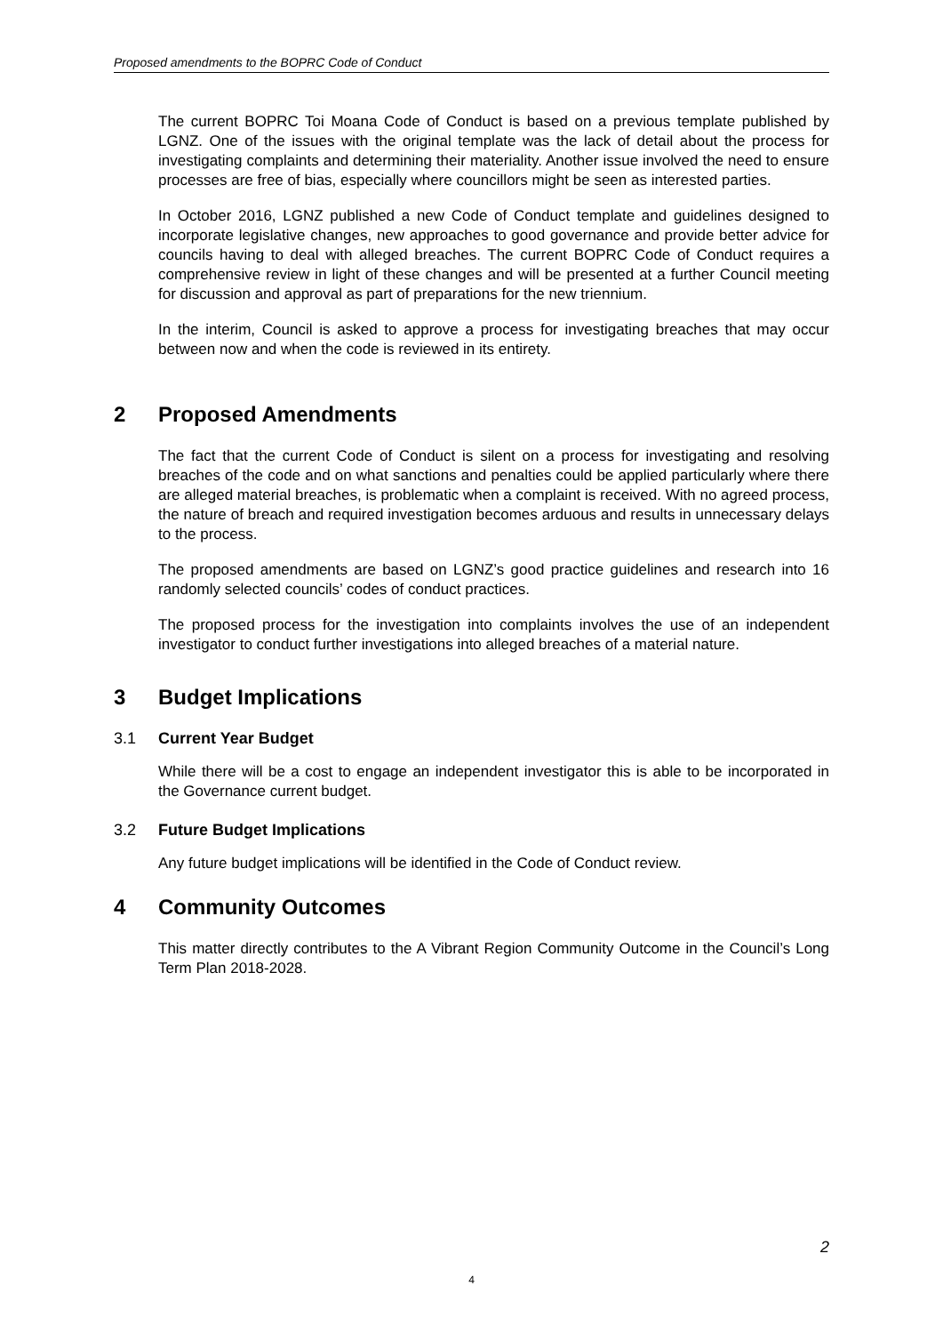Proposed amendments to the BOPRC Code of Conduct
The current BOPRC Toi Moana Code of Conduct is based on a previous template published by LGNZ. One of the issues with the original template was the lack of detail about the process for investigating complaints and determining their materiality. Another issue involved the need to ensure processes are free of bias, especially where councillors might be seen as interested parties.
In October 2016, LGNZ published a new Code of Conduct template and guidelines designed to incorporate legislative changes, new approaches to good governance and provide better advice for councils having to deal with alleged breaches. The current BOPRC Code of Conduct requires a comprehensive review in light of these changes and will be presented at a further Council meeting for discussion and approval as part of preparations for the new triennium.
In the interim, Council is asked to approve a process for investigating breaches that may occur between now and when the code is reviewed in its entirety.
2 Proposed Amendments
The fact that the current Code of Conduct is silent on a process for investigating and resolving breaches of the code and on what sanctions and penalties could be applied particularly where there are alleged material breaches, is problematic when a complaint is received. With no agreed process, the nature of breach and required investigation becomes arduous and results in unnecessary delays to the process.
The proposed amendments are based on LGNZ’s good practice guidelines and research into 16 randomly selected councils’ codes of conduct practices.
The proposed process for the investigation into complaints involves the use of an independent investigator to conduct further investigations into alleged breaches of a material nature.
3 Budget Implications
3.1 Current Year Budget
While there will be a cost to engage an independent investigator this is able to be incorporated in the Governance current budget.
3.2 Future Budget Implications
Any future budget implications will be identified in the Code of Conduct review.
4 Community Outcomes
This matter directly contributes to the A Vibrant Region Community Outcome in the Council’s Long Term Plan 2018-2028.
2
4